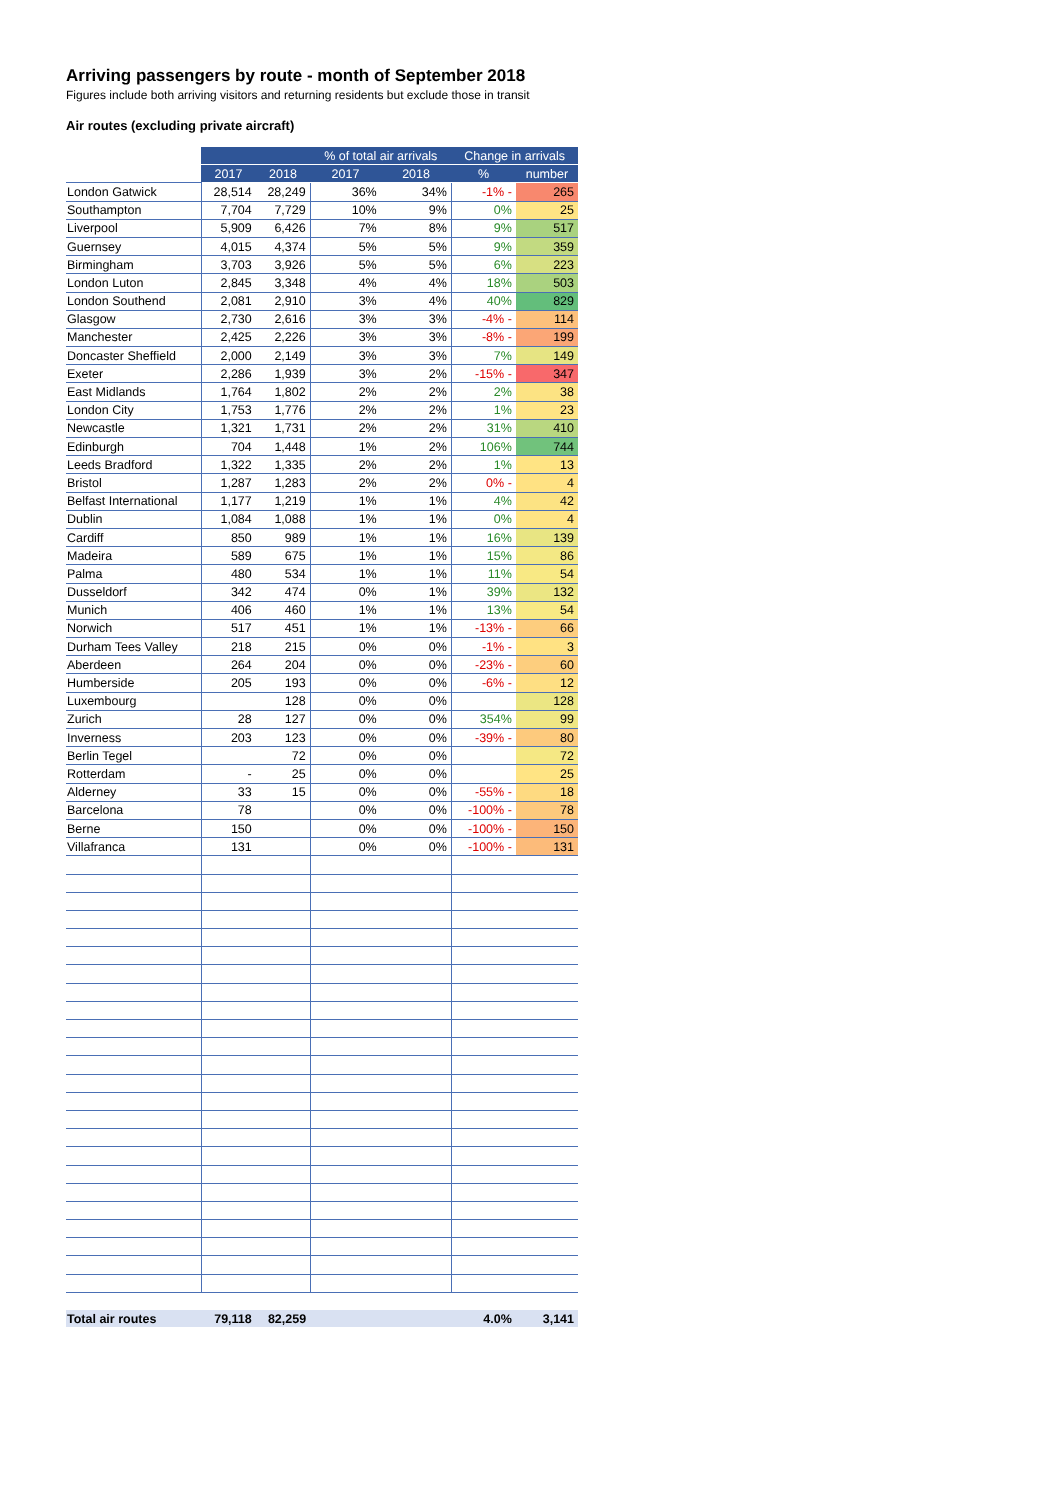Arriving passengers by route - month of September 2018
Figures include both arriving visitors and returning residents but exclude those in transit
Air routes (excluding private aircraft)
| | | | % of total air arrivals | | Change in arrivals | |
| --- | --- | --- | --- | --- | --- | --- |
| | 2017 | 2018 | 2017 | 2018 | % | number |
| London Gatwick | 28,514 | 28,249 | 36% | 34% | -1% - | 265 |
| Southampton | 7,704 | 7,729 | 10% | 9% | 0% | 25 |
| Liverpool | 5,909 | 6,426 | 7% | 8% | 9% | 517 |
| Guernsey | 4,015 | 4,374 | 5% | 5% | 9% | 359 |
| Birmingham | 3,703 | 3,926 | 5% | 5% | 6% | 223 |
| London Luton | 2,845 | 3,348 | 4% | 4% | 18% | 503 |
| London Southend | 2,081 | 2,910 | 3% | 4% | 40% | 829 |
| Glasgow | 2,730 | 2,616 | 3% | 3% | -4% - | 114 |
| Manchester | 2,425 | 2,226 | 3% | 3% | -8% - | 199 |
| Doncaster Sheffield | 2,000 | 2,149 | 3% | 3% | 7% | 149 |
| Exeter | 2,286 | 1,939 | 3% | 2% | -15% - | 347 |
| East Midlands | 1,764 | 1,802 | 2% | 2% | 2% | 38 |
| London City | 1,753 | 1,776 | 2% | 2% | 1% | 23 |
| Newcastle | 1,321 | 1,731 | 2% | 2% | 31% | 410 |
| Edinburgh | 704 | 1,448 | 1% | 2% | 106% | 744 |
| Leeds Bradford | 1,322 | 1,335 | 2% | 2% | 1% | 13 |
| Bristol | 1,287 | 1,283 | 2% | 2% | 0% - | 4 |
| Belfast International | 1,177 | 1,219 | 1% | 1% | 4% | 42 |
| Dublin | 1,084 | 1,088 | 1% | 1% | 0% | 4 |
| Cardiff | 850 | 989 | 1% | 1% | 16% | 139 |
| Madeira | 589 | 675 | 1% | 1% | 15% | 86 |
| Palma | 480 | 534 | 1% | 1% | 11% | 54 |
| Dusseldorf | 342 | 474 | 0% | 1% | 39% | 132 |
| Munich | 406 | 460 | 1% | 1% | 13% | 54 |
| Norwich | 517 | 451 | 1% | 1% | -13% - | 66 |
| Durham Tees Valley | 218 | 215 | 0% | 0% | -1% - | 3 |
| Aberdeen | 264 | 204 | 0% | 0% | -23% - | 60 |
| Humberside | 205 | 193 | 0% | 0% | -6% - | 12 |
| Luxembourg | | 128 | 0% | 0% | | 128 |
| Zurich | 28 | 127 | 0% | 0% | 354% | 99 |
| Inverness | 203 | 123 | 0% | 0% | -39% - | 80 |
| Berlin Tegel | | 72 | 0% | 0% | | 72 |
| Rotterdam | - | 25 | 0% | 0% | | 25 |
| Alderney | 33 | 15 | 0% | 0% | -55% - | 18 |
| Barcelona | 78 | | 0% | 0% | -100% - | 78 |
| Berne | 150 | | 0% | 0% | -100% - | 150 |
| Villafranca | 131 | | 0% | 0% | -100% - | 131 |
| Total air routes | 79,118 | 82,259 | | | 4.0% | 3,141 |